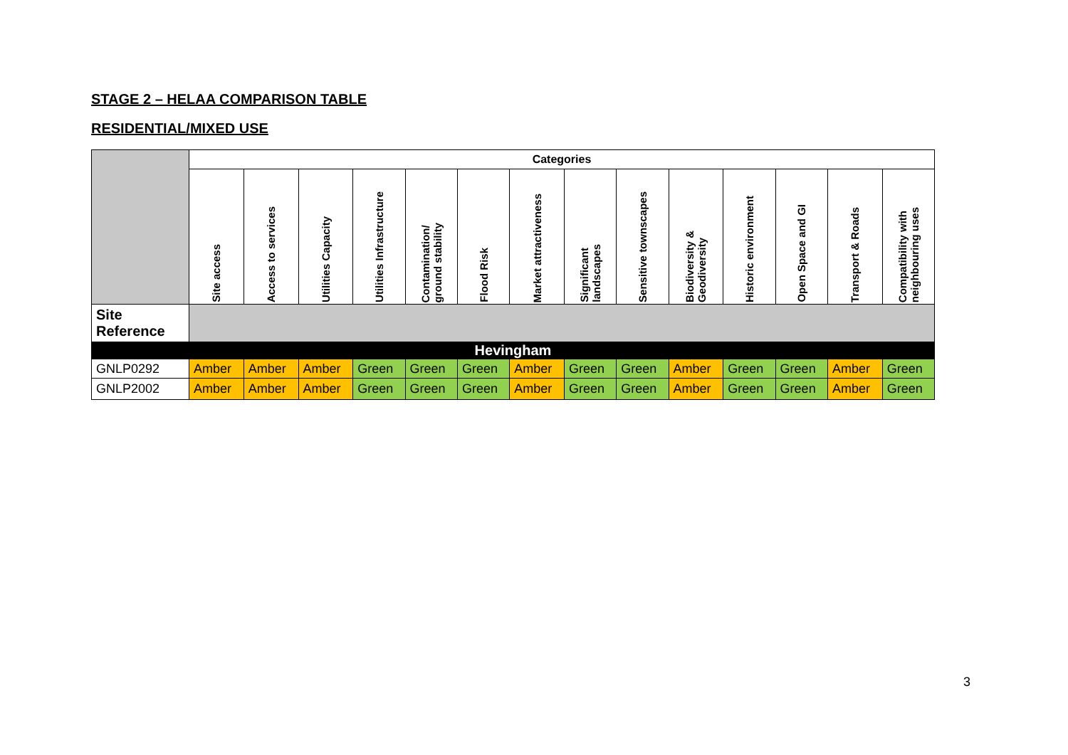STAGE 2 – HELAA COMPARISON TABLE
RESIDENTIAL/MIXED USE
| | Categories | | | | | | | | | | | | | |
| | Site access | Access to services | Utilities Capacity | Utilities Infrastructure | Contamination/ ground stability | Flood Risk | Market attractiveness | Significant landscapes | Sensitive townscapes | Biodiversity & Geodiversity | Historic environment | Open Space and GI | Transport & Roads | Compatibility with neighbouring uses |
| Site Reference | | | | | | | | | | | | | | |
| Hevingham | | | | | | | | | | | | | | |
| GNLP0292 | Amber | Amber | Amber | Green | Green | Green | Amber | Green | Green | Amber | Green | Green | Amber | Green |
| GNLP2002 | Amber | Amber | Amber | Green | Green | Green | Amber | Green | Green | Amber | Green | Green | Amber | Green |
3